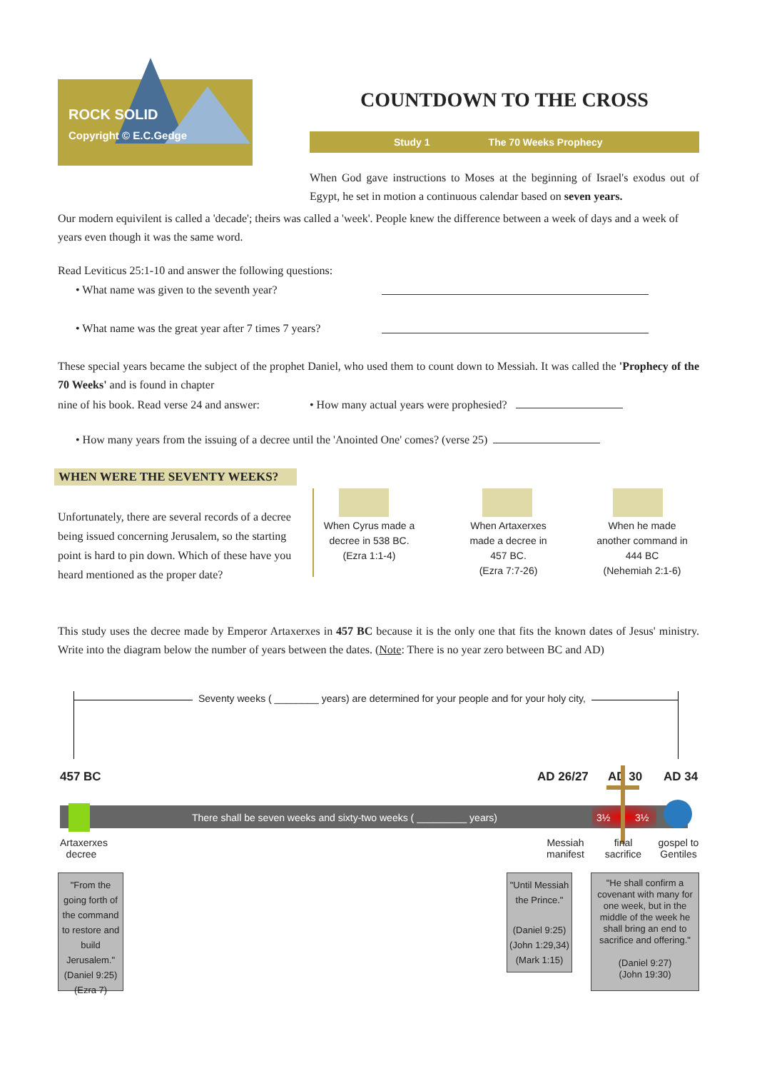ROCK SOLID
Copyright © E.C.Gedge
COUNTDOWN TO THE CROSS
Study 1 The 70 Weeks Prophecy
When God gave instructions to Moses at the beginning of Israel's exodus out of Egypt, he set in motion a continuous calendar based on seven years.
Our modern equivilent is called a 'decade'; theirs was called a 'week'. People knew the difference between a week of days and a week of years even though it was the same word.
Read Leviticus 25:1-10 and answer the following questions:
• What name was given to the seventh year?
• What name was the great year after 7 times 7 years?
These special years became the subject of the prophet Daniel, who used them to count down to Messiah. It was called the 'Prophecy of the 70 Weeks' and is found in chapter
nine of his book. Read verse 24 and answer:
• How many actual years were prophesied?
• How many years from the issuing of a decree until the 'Anointed One' comes? (verse 25)
WHEN WERE THE SEVENTY WEEKS?
Unfortunately, there are several records of a decree being issued concerning Jerusalem, so the starting point is hard to pin down. Which of these have you heard mentioned as the proper date?
When Cyrus made a decree in 538 BC.
(Ezra 1:1-4)
When Artaxerxes made a decree in 457 BC.
(Ezra 7:7-26)
When he made another command in 444 BC
(Nehemiah 2:1-6)
This study uses the decree made by Emperor Artaxerxes in 457 BC because it is the only one that fits the known dates of Jesus' ministry. Write into the diagram below the number of years between the dates. (Note: There is no year zero between BC and AD)
Seventy weeks ( ________ years) are determined for your people and for your holy city,
457 BC AD 26/27 AD 30 AD 34
There shall be seven weeks and sixty-two weeks ( _________ years)
3½ 3½
Artaxerxes decree
Messiah manifest
final sacrifice
gospel to Gentiles
"From the going forth of the command to restore and build Jerusalem."
(Daniel 9:25)
(Ezra 7)
"Until Messiah the Prince."
(Daniel 9:25)
(John 1:29,34)
(Mark 1:15)
"He shall confirm a covenant with many for one week, but in the middle of the week he shall bring an end to sacrifice and offering."
(Daniel 9:27)
(John 19:30)